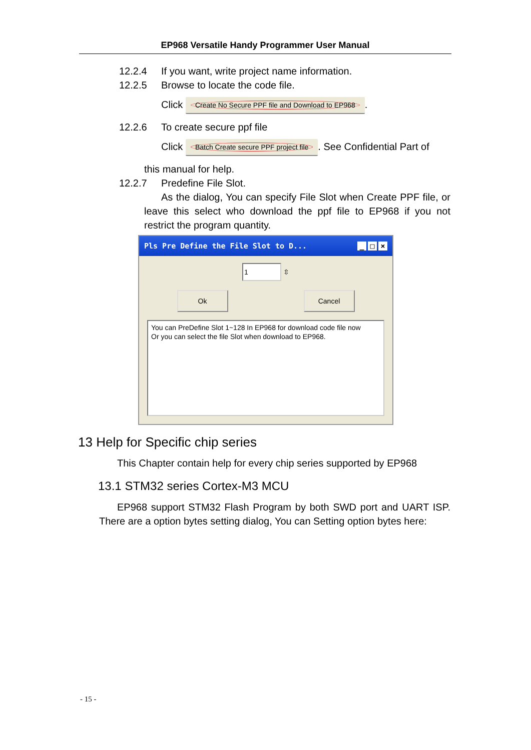EP968 Versatile Handy Programmer User Manual
12.2.4 If you want, write project name information.
12.2.5 Browse to locate the code file.
Click Create No Secure PPF file and Download to EP968.
12.2.6 To create secure ppf file
Click Batch Create secure PPF project file. See Confidential Part of
this manual for help.
12.2.7 Predefine File Slot.
As the dialog, You can specify File Slot when Create PPF file, or leave this select who download the ppf file to EP968 if you not restrict the program quantity.
Pls Pre Define the File Slot to D... _ □ ×
1 ⇳
Ok Cancel
You can PreDefine Slot 1~128 In EP968 for download code file now
Or you can select the file Slot when download to EP968.
13 Help for Specific chip series
This Chapter contain help for every chip series supported by EP968
13.1 STM32 series Cortex-M3 MCU
EP968 support STM32 Flash Program by both SWD port and UART ISP. There are a option bytes setting dialog, You can Setting option bytes here:
- 15 -